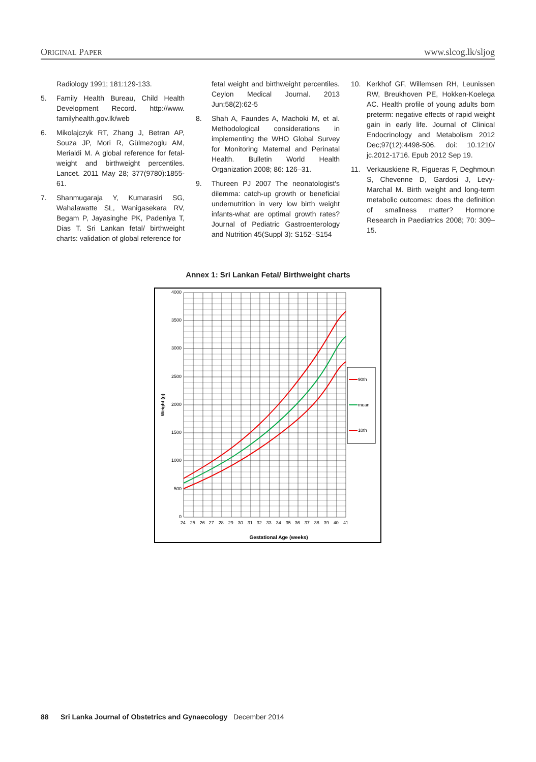ORIGINAL PAPER www.slcog.lk/sljog
Radiology 1991; 181:129-133.
5. Family Health Bureau, Child Health Development Record. http://www. familyhealth.gov.lk/web
6. Mikolajczyk RT, Zhang J, Betran AP, Souza JP, Mori R, Gülmezoglu AM, Merialdi M. A global reference for fetal-weight and birthweight percentiles. Lancet. 2011 May 28; 377(9780):1855-61.
7. Shanmugaraja Y, Kumarasiri SG, Wahalawatte SL, Wanigasekara RV, Begam P, Jayasinghe PK, Padeniya T, Dias T. Sri Lankan fetal/ birthweight charts: validation of global reference for
fetal weight and birthweight percentiles. Ceylon Medical Journal. 2013 Jun;58(2):62-5
8. Shah A, Faundes A, Machoki M, et al. Methodological considerations in implementing the WHO Global Survey for Monitoring Maternal and Perinatal Health. Bulletin World Health Organization 2008; 86: 126–31.
9. Thureen PJ 2007 The neonatologist's dilemma: catch-up growth or beneficial undernutrition in very low birth weight infants-what are optimal growth rates? Journal of Pediatric Gastroenterology and Nutrition 45(Suppl 3): S152–S154
10. Kerkhof GF, Willemsen RH, Leunissen RW, Breukhoven PE, Hokken-Koelega AC. Health profile of young adults born preterm: negative effects of rapid weight gain in early life. Journal of Clinical Endocrinology and Metabolism 2012 Dec;97(12):4498-506. doi: 10.1210/ jc.2012-1716. Epub 2012 Sep 19.
11. Verkauskiene R, Figueras F, Deghmoun S, Chevenne D, Gardosi J, Levy-Marchal M. Birth weight and long-term metabolic outcomes: does the definition of smallness matter? Hormone Research in Paediatrics 2008; 70: 309–15.
Annex 1: Sri Lankan Fetal/ Birthweight charts
4000
3500
3000
2500
2000
1500
1000
500
0
24 25 26 27 28 29 30 31 32 33 34 35 36 37 38 39 40 41
Gestational Age (weeks)
Weight (g)
90th
mean
10th
88 Sri Lanka Journal of Obstetrics and Gynaecology December 2014